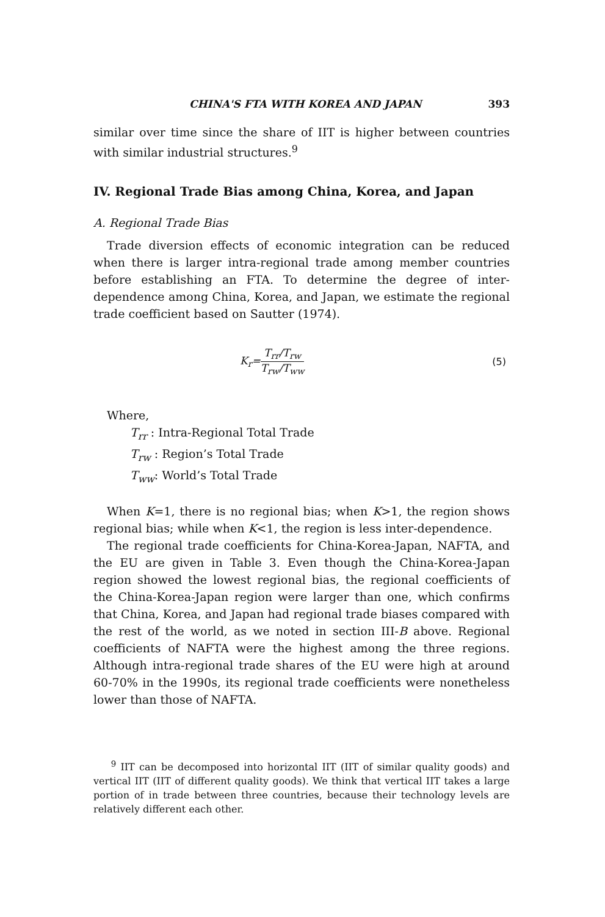CHINA'S FTA WITH KOREA AND JAPAN 393
similar over time since the share of IIT is higher between countries with similar industrial structures.<sup>9</sup>
IV. Regional Trade Bias among China, Korea, and Japan
A. Regional Trade Bias
Trade diversion effects of economic integration can be reduced when there is larger intra-regional trade among member countries before establishing an FTA. To determine the degree of inter-dependence among China, Korea, and Japan, we estimate the regional trade coefficient based on Sautter (1974).
K<sub>r</sub>= T<sub>rr</sub>/T<sub>rw</sub> T<sub>rw</sub>/T<sub>ww</sub> (5)
Where,
T<sub>rr</sub> : Intra-Regional Total Trade
T<sub>rw</sub> : Region’s Total Trade
T<sub>ww</sub>: World’s Total Trade
When K=1, there is no regional bias; when K>1, the region shows regional bias; while when K<1, the region is less inter-dependence.
The regional trade coefficients for China-Korea-Japan, NAFTA, and the EU are given in Table 3. Even though the China-Korea-Japan region showed the lowest regional bias, the regional coefficients of the China-Korea-Japan region were larger than one, which confirms that China, Korea, and Japan had regional trade biases compared with the rest of the world, as we noted in section III-B above. Regional coefficients of NAFTA were the highest among the three regions. Although intra-regional trade shares of the EU were high at around 60-70% in the 1990s, its regional trade coefficients were nonetheless lower than those of NAFTA.
<sup>9</sup> IIT can be decomposed into horizontal IIT (IIT of similar quality goods) and vertical IIT (IIT of different quality goods). We think that vertical IIT takes a large portion of in trade between three countries, because their technology levels are relatively different each other.